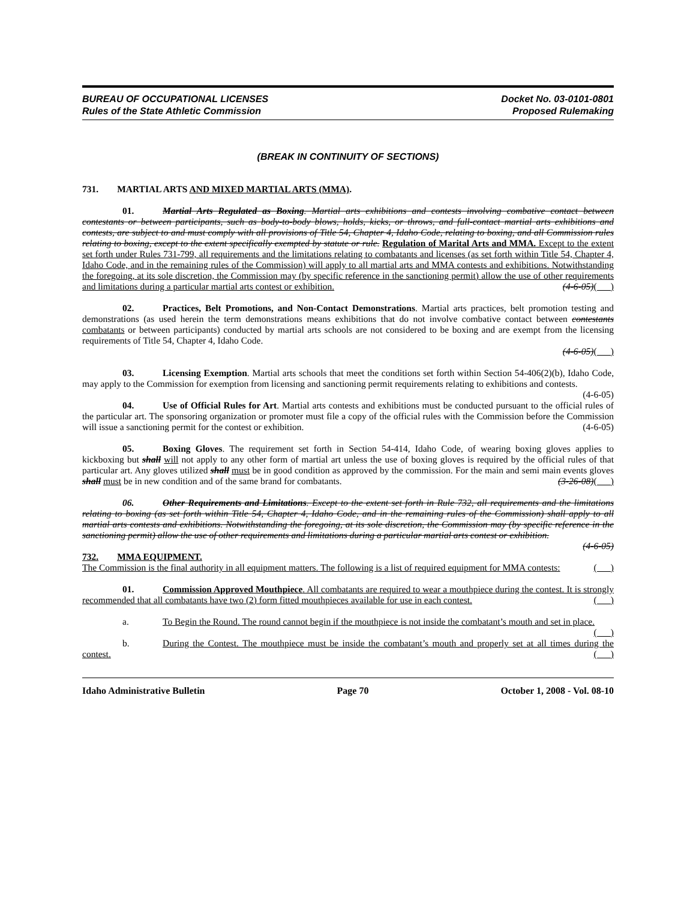BUREAU OF OCCUPATIONAL LICENSES
Rules of the State Athletic Commission
Docket No. 03-0101-0801
Proposed Rulemaking
(BREAK IN CONTINUITY OF SECTIONS)
731. MARTIAL ARTS AND MIXED MARTIAL ARTS (MMA).
01. Martial Arts Regulated as Boxing. Martial arts exhibitions and contests involving combative contact between contestants or between participants, such as body-to-body blows, holds, kicks, or throws, and full-contact martial arts exhibitions and contests, are subject to and must comply with all provisions of Title 54, Chapter 4, Idaho Code, relating to boxing, and all Commission rules relating to boxing, except to the extent specifically exempted by statute or rule. Regulation of Marital Arts and MMA. Except to the extent set forth under Rules 731-799, all requirements and the limitations relating to combatants and licenses (as set forth within Title 54, Chapter 4, Idaho Code, and in the remaining rules of the Commission) will apply to all martial arts and MMA contests and exhibitions. Notwithstanding the foregoing, at its sole discretion, the Commission may (by specific reference in the sanctioning permit) allow the use of other requirements and limitations during a particular martial arts contest or exhibition. (4-6-05)( )
02. Practices, Belt Promotions, and Non-Contact Demonstrations. Martial arts practices, belt promotion testing and demonstrations (as used herein the term demonstrations means exhibitions that do not involve combative contact between contestants combatants or between participants) conducted by martial arts schools are not considered to be boxing and are exempt from the licensing requirements of Title 54, Chapter 4, Idaho Code.
(4-6-05)( )
03. Licensing Exemption. Martial arts schools that meet the conditions set forth within Section 54-406(2)(b), Idaho Code, may apply to the Commission for exemption from licensing and sanctioning permit requirements relating to exhibitions and contests. (4-6-05)
04. Use of Official Rules for Art. Martial arts contests and exhibitions must be conducted pursuant to the official rules of the particular art. The sponsoring organization or promoter must file a copy of the official rules with the Commission before the Commission will issue a sanctioning permit for the contest or exhibition. (4-6-05)
05. Boxing Gloves. The requirement set forth in Section 54-414, Idaho Code, of wearing boxing gloves applies to kickboxing but shall will not apply to any other form of martial art unless the use of boxing gloves is required by the official rules of that particular art. Any gloves utilized shall must be in good condition as approved by the commission. For the main and semi main events gloves shall must be in new condition and of the same brand for combatants. (3-26-08)( )
06. Other Requirements and Limitations. Except to the extent set forth in Rule 732, all requirements and the limitations relating to boxing (as set forth within Title 54, Chapter 4, Idaho Code, and in the remaining rules of the Commission) shall apply to all martial arts contests and exhibitions. Notwithstanding the foregoing, at its sole discretion, the Commission may (by specific reference in the sanctioning permit) allow the use of other requirements and limitations during a particular martial arts contest or exhibition. (4-6-05)
732. MMA EQUIPMENT.
The Commission is the final authority in all equipment matters. The following is a list of required equipment for MMA contests: ( )
01. Commission Approved Mouthpiece. All combatants are required to wear a mouthpiece during the contest. It is strongly recommended that all combatants have two (2) form fitted mouthpieces available for use in each contest. ( )
a. To Begin the Round. The round cannot begin if the mouthpiece is not inside the combatant’s mouth and set in place. ( )
b. During the Contest. The mouthpiece must be inside the combatant’s mouth and properly set at all times during the contest. ( )
Idaho Administrative Bulletin Page 70 October 1, 2008 - Vol. 08-10